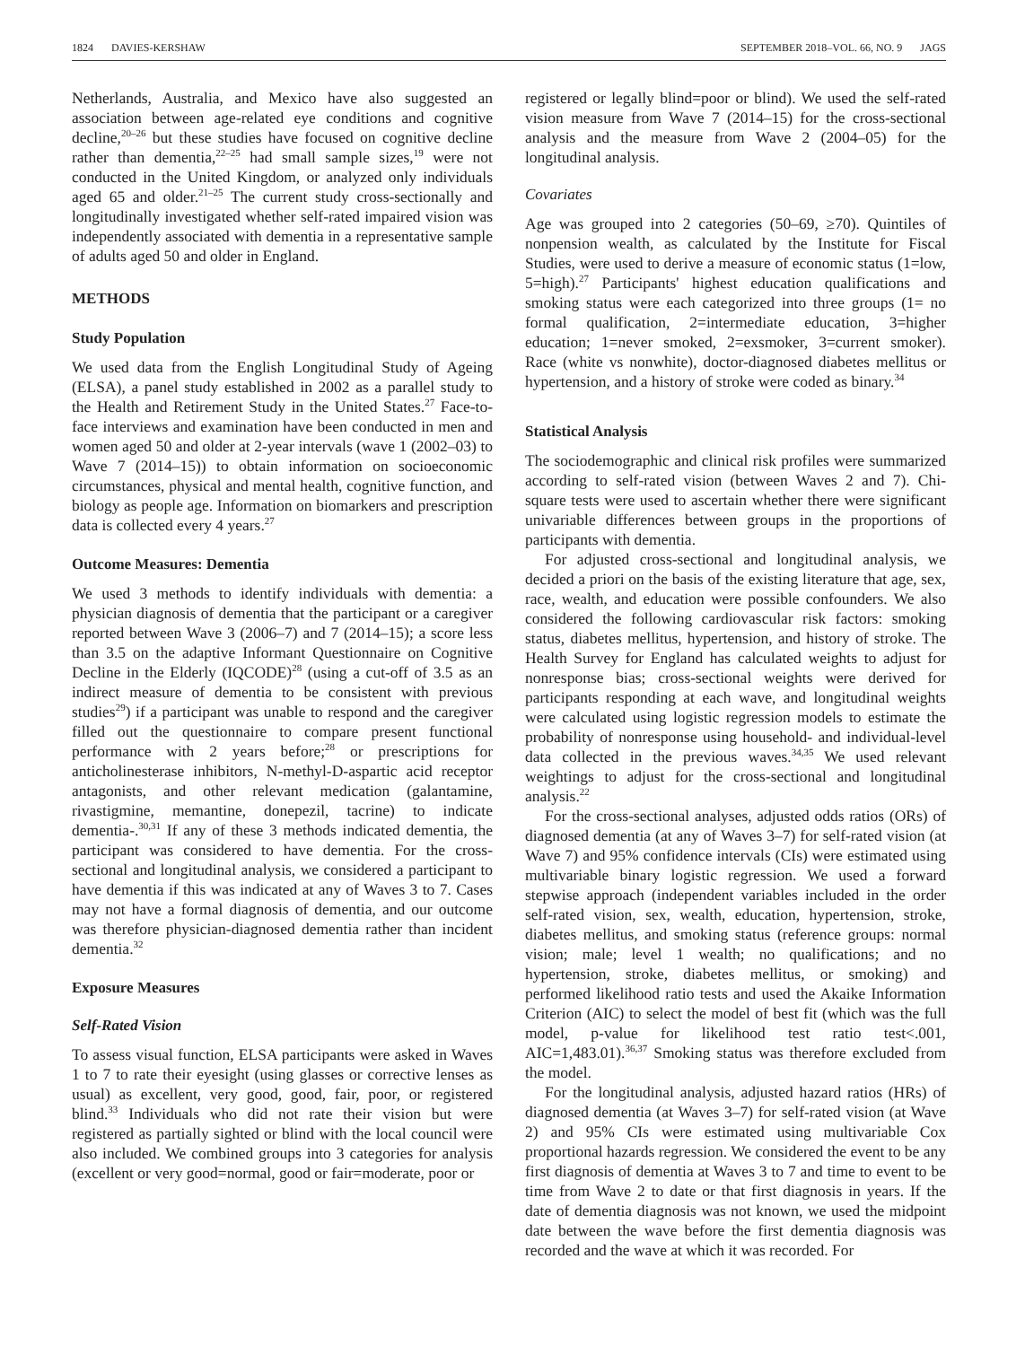1824 DAVIES-KERSHAW SEPTEMBER 2018–VOL. 66, NO. 9 JAGS
Netherlands, Australia, and Mexico have also suggested an association between age-related eye conditions and cognitive decline,<sup>20–26</sup> but these studies have focused on cognitive decline rather than dementia,<sup>22–25</sup> had small sample sizes,<sup>19</sup> were not conducted in the United Kingdom, or analyzed only individuals aged 65 and older.<sup>21–25</sup> The current study cross-sectionally and longitudinally investigated whether self-rated impaired vision was independently associated with dementia in a representative sample of adults aged 50 and older in England.
METHODS
Study Population
We used data from the English Longitudinal Study of Ageing (ELSA), a panel study established in 2002 as a parallel study to the Health and Retirement Study in the United States.<sup>27</sup> Face-to-face interviews and examination have been conducted in men and women aged 50 and older at 2-year intervals (wave 1 (2002–03) to Wave 7 (2014–15)) to obtain information on socioeconomic circumstances, physical and mental health, cognitive function, and biology as people age. Information on biomarkers and prescription data is collected every 4 years.<sup>27</sup>
Outcome Measures: Dementia
We used 3 methods to identify individuals with dementia: a physician diagnosis of dementia that the participant or a caregiver reported between Wave 3 (2006–7) and 7 (2014–15); a score less than 3.5 on the adaptive Informant Questionnaire on Cognitive Decline in the Elderly (IQCODE)<sup>28</sup> (using a cut-off of 3.5 as an indirect measure of dementia to be consistent with previous studies<sup>29</sup>) if a participant was unable to respond and the caregiver filled out the questionnaire to compare present functional performance with 2 years before;<sup>28</sup> or prescriptions for anticholinesterase inhibitors, N-methyl-D-aspartic acid receptor antagonists, and other relevant medication (galantamine, rivastigmine, memantine, donepezil, tacrine) to indicate dementia-.<sup>30,31</sup> If any of these 3 methods indicated dementia, the participant was considered to have dementia. For the cross-sectional and longitudinal analysis, we considered a participant to have dementia if this was indicated at any of Waves 3 to 7. Cases may not have a formal diagnosis of dementia, and our outcome was therefore physician-diagnosed dementia rather than incident dementia.<sup>32</sup>
Exposure Measures
Self-Rated Vision
To assess visual function, ELSA participants were asked in Waves 1 to 7 to rate their eyesight (using glasses or corrective lenses as usual) as excellent, very good, good, fair, poor, or registered blind.<sup>33</sup> Individuals who did not rate their vision but were registered as partially sighted or blind with the local council were also included. We combined groups into 3 categories for analysis (excellent or very good=normal, good or fair=moderate, poor or
registered or legally blind=poor or blind). We used the self-rated vision measure from Wave 7 (2014–15) for the cross-sectional analysis and the measure from Wave 2 (2004–05) for the longitudinal analysis.
Covariates
Age was grouped into 2 categories (50–69, ≥70). Quintiles of nonpension wealth, as calculated by the Institute for Fiscal Studies, were used to derive a measure of economic status (1=low, 5=high).<sup>27</sup> Participants' highest education qualifications and smoking status were each categorized into three groups (1= no formal qualification, 2=intermediate education, 3=higher education; 1=never smoked, 2=exsmoker, 3=current smoker). Race (white vs nonwhite), doctor-diagnosed diabetes mellitus or hypertension, and a history of stroke were coded as binary.<sup>34</sup>
Statistical Analysis
The sociodemographic and clinical risk profiles were summarized according to self-rated vision (between Waves 2 and 7). Chi-square tests were used to ascertain whether there were significant univariable differences between groups in the proportions of participants with dementia.
For adjusted cross-sectional and longitudinal analysis, we decided a priori on the basis of the existing literature that age, sex, race, wealth, and education were possible confounders. We also considered the following cardiovascular risk factors: smoking status, diabetes mellitus, hypertension, and history of stroke. The Health Survey for England has calculated weights to adjust for nonresponse bias; cross-sectional weights were derived for participants responding at each wave, and longitudinal weights were calculated using logistic regression models to estimate the probability of nonresponse using household- and individual-level data collected in the previous waves.<sup>34,35</sup> We used relevant weightings to adjust for the cross-sectional and longitudinal analysis.<sup>22</sup>
For the cross-sectional analyses, adjusted odds ratios (ORs) of diagnosed dementia (at any of Waves 3–7) for self-rated vision (at Wave 7) and 95% confidence intervals (CIs) were estimated using multivariable binary logistic regression. We used a forward stepwise approach (independent variables included in the order self-rated vision, sex, wealth, education, hypertension, stroke, diabetes mellitus, and smoking status (reference groups: normal vision; male; level 1 wealth; no qualifications; and no hypertension, stroke, diabetes mellitus, or smoking) and performed likelihood ratio tests and used the Akaike Information Criterion (AIC) to select the model of best fit (which was the full model, p-value for likelihood test ratio test<.001, AIC=1,483.01).<sup>36,37</sup> Smoking status was therefore excluded from the model.
For the longitudinal analysis, adjusted hazard ratios (HRs) of diagnosed dementia (at Waves 3–7) for self-rated vision (at Wave 2) and 95% CIs were estimated using multivariable Cox proportional hazards regression. We considered the event to be any first diagnosis of dementia at Waves 3 to 7 and time to event to be time from Wave 2 to date or that first diagnosis in years. If the date of dementia diagnosis was not known, we used the midpoint date between the wave before the first dementia diagnosis was recorded and the wave at which it was recorded. For